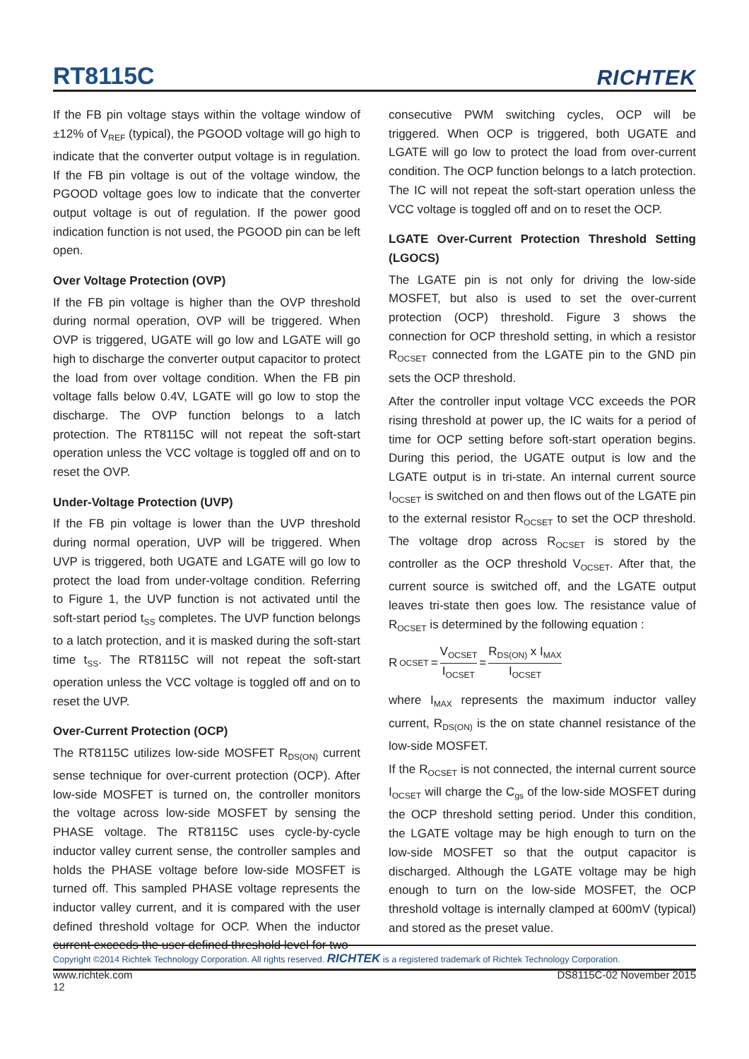RT8115C
RICHTEK
If the FB pin voltage stays within the voltage window of ±12% of V<sub>REF</sub> (typical), the PGOOD voltage will go high to indicate that the converter output voltage is in regulation. If the FB pin voltage is out of the voltage window, the PGOOD voltage goes low to indicate that the converter output voltage is out of regulation. If the power good indication function is not used, the PGOOD pin can be left open.
Over Voltage Protection (OVP)
If the FB pin voltage is higher than the OVP threshold during normal operation, OVP will be triggered. When OVP is triggered, UGATE will go low and LGATE will go high to discharge the converter output capacitor to protect the load from over voltage condition. When the FB pin voltage falls below 0.4V, LGATE will go low to stop the discharge. The OVP function belongs to a latch protection. The RT8115C will not repeat the soft-start operation unless the VCC voltage is toggled off and on to reset the OVP.
Under-Voltage Protection (UVP)
If the FB pin voltage is lower than the UVP threshold during normal operation, UVP will be triggered. When UVP is triggered, both UGATE and LGATE will go low to protect the load from under-voltage condition. Referring to Figure 1, the UVP function is not activated until the soft-start period t<sub>SS</sub> completes. The UVP function belongs to a latch protection, and it is masked during the soft-start time t<sub>SS</sub>. The RT8115C will not repeat the soft-start operation unless the VCC voltage is toggled off and on to reset the UVP.
Over-Current Protection (OCP)
The RT8115C utilizes low-side MOSFET R<sub>DS(ON)</sub> current sense technique for over-current protection (OCP). After low-side MOSFET is turned on, the controller monitors the voltage across low-side MOSFET by sensing the PHASE voltage. The RT8115C uses cycle-by-cycle inductor valley current sense, the controller samples and holds the PHASE voltage before low-side MOSFET is turned off. This sampled PHASE voltage represents the inductor valley current, and it is compared with the user defined threshold voltage for OCP. When the inductor current exceeds the user defined threshold level for two
consecutive PWM switching cycles, OCP will be triggered. When OCP is triggered, both UGATE and LGATE will go low to protect the load from over-current condition. The OCP function belongs to a latch protection. The IC will not repeat the soft-start operation unless the VCC voltage is toggled off and on to reset the OCP.
LGATE Over-Current Protection Threshold Setting (LGOCS)
The LGATE pin is not only for driving the low-side MOSFET, but also is used to set the over-current protection (OCP) threshold. Figure 3 shows the connection for OCP threshold setting, in which a resistor R<sub>OCSET</sub> connected from the LGATE pin to the GND pin sets the OCP threshold.
After the controller input voltage VCC exceeds the POR rising threshold at power up, the IC waits for a period of time for OCP setting before soft-start operation begins. During this period, the UGATE output is low and the LGATE output is in tri-state. An internal current source I<sub>OCSET</sub> is switched on and then flows out of the LGATE pin to the external resistor R<sub>OCSET</sub> to set the OCP threshold. The voltage drop across R<sub>OCSET</sub> is stored by the controller as the OCP threshold V<sub>OCSET</sub>. After that, the current source is switched off, and the LGATE output leaves tri-state then goes low. The resistance value of R<sub>OCSET</sub> is determined by the following equation :
R<sub>OCSET</sub> = V<sub>OCSET</sub> I<sub>OCSET</sub> = R<sub>DS(ON)</sub> x I<sub>MAX</sub> I<sub>OCSET</sub>
where I<sub>MAX</sub> represents the maximum inductor valley current, R<sub>DS(ON)</sub> is the on state channel resistance of the low-side MOSFET.
If the R<sub>OCSET</sub> is not connected, the internal current source I<sub>OCSET</sub> will charge the C<sub>gs</sub> of the low-side MOSFET during the OCP threshold setting period. Under this condition, the LGATE voltage may be high enough to turn on the low-side MOSFET so that the output capacitor is discharged. Although the LGATE voltage may be high enough to turn on the low-side MOSFET, the OCP threshold voltage is internally clamped at 600mV (typical) and stored as the preset value.
Copyright ©2014 Richtek Technology Corporation. All rights reserved. RICHTEK is a registered trademark of Richtek Technology Corporation.
www.richtek.com
12
DS8115C-02 November 2015